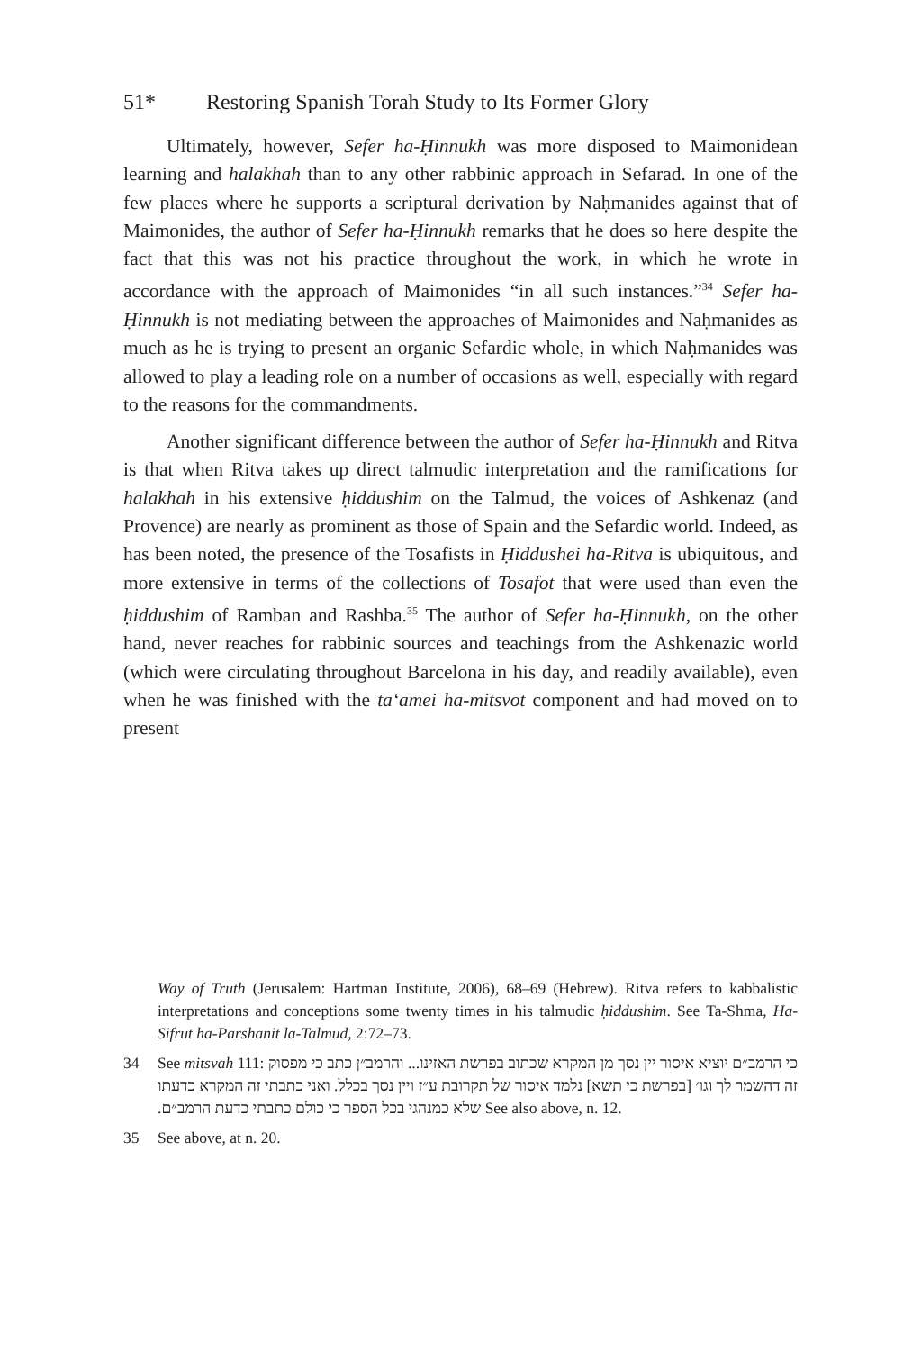51* Restoring Spanish Torah Study to Its Former Glory
Ultimately, however, Sefer ha-Ḥinnukh was more disposed to Maimonidean learning and halakhah than to any other rabbinic approach in Sefarad. In one of the few places where he supports a scriptural derivation by Naḥmanides against that of Maimonides, the author of Sefer ha-Ḥinnukh remarks that he does so here despite the fact that this was not his practice throughout the work, in which he wrote in accordance with the approach of Maimonides “in all such instances.”<sup>34</sup> Sefer ha-Ḥinnukh is not mediating between the approaches of Maimonides and Naḥmanides as much as he is trying to present an organic Sefardic whole, in which Naḥmanides was allowed to play a leading role on a number of occasions as well, especially with regard to the reasons for the commandments.
Another significant difference between the author of Sefer ha-Ḥinnukh and Ritva is that when Ritva takes up direct talmudic interpretation and the ramifications for halakhah in his extensive ḥiddushim on the Talmud, the voices of Ashkenaz (and Provence) are nearly as prominent as those of Spain and the Sefardic world. Indeed, as has been noted, the presence of the Tosafists in Ḥiddushei ha-Ritva is ubiquitous, and more extensive in terms of the collections of Tosafot that were used than even the ḥiddushim of Ramban and Rashba.<sup>35</sup> The author of Sefer ha-Ḥinnukh, on the other hand, never reaches for rabbinic sources and teachings from the Ashkenazic world (which were circulating throughout Barcelona in his day, and readily available), even when he was finished with the ta‘amei ha-mitsvot component and had moved on to present
Way of Truth (Jerusalem: Hartman Institute, 2006), 68–69 (Hebrew). Ritva refers to kabbalistic interpretations and conceptions some twenty times in his talmudic ḥiddushim. See Ta-Shma, Ha-Sifrut ha-Parshanit la-Talmud, 2:72–73.
34 See mitsvah 111: כי הרמב״ם יוציא איסור יין נסך מן המקרא שכתוב בפרשת האזינו... והרמב״ן כתב כי מפסוק זה דהשמר לך וגו׳ [בפרשת כי תשא] נלמד איסור של תקרובת ע״ז ויין נסך בכלל. ואני כתבתי זה המקרא כדעתו שלא כמנהגי בכל הספר כי כולם כתבתי כדעת הרמב״ם. See also above, n. 12.
35 See above, at n. 20.